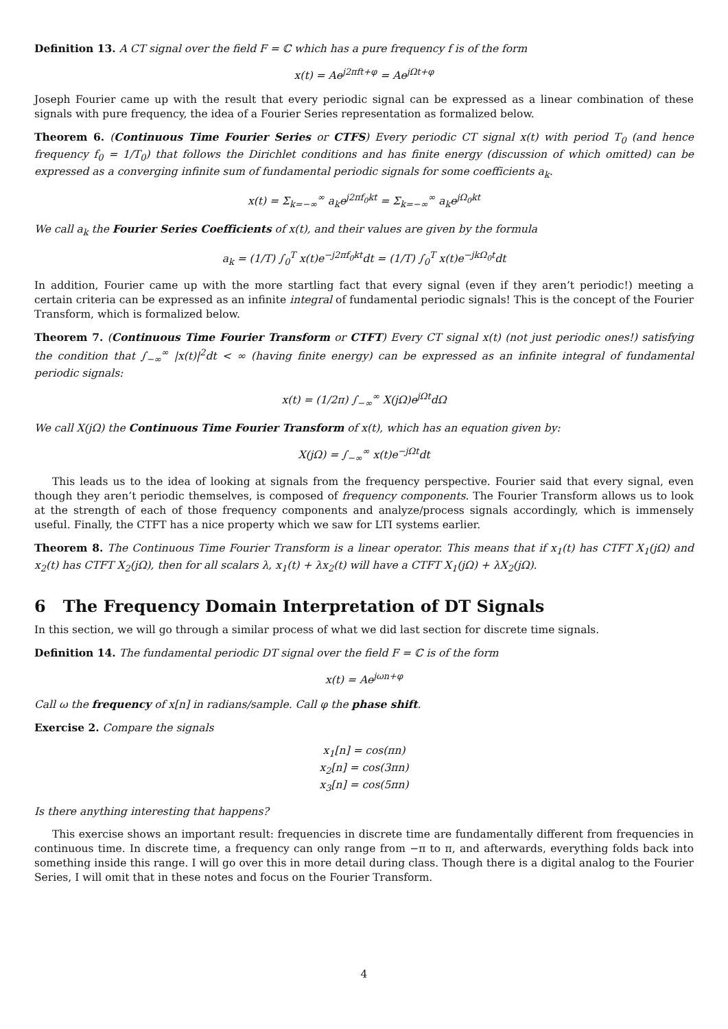Definition 13. A CT signal over the field F = ℂ which has a pure frequency f is of the form
x(t) = Ae<sup>j2πft+φ</sup> = Ae<sup>jΩt+φ</sup>
Joseph Fourier came up with the result that every periodic signal can be expressed as a linear combination of these signals with pure frequency, the idea of a Fourier Series representation as formalized below.
Theorem 6. (Continuous Time Fourier Series or CTFS) Every periodic CT signal x(t) with period T<sub>0</sub> (and hence frequency f<sub>0</sub> = 1/T<sub>0</sub>) that follows the Dirichlet conditions and has finite energy (discussion of which omitted) can be expressed as a converging infinite sum of fundamental periodic signals for some coefficients a<sub>k</sub>.
x(t) = Σ<sub>k=−∞</sub><sup>∞</sup> a<sub>k</sub>e<sup>j2πf<sub>0</sub>kt</sup> = Σ<sub>k=−∞</sub><sup>∞</sup> a<sub>k</sub>e<sup>jΩ<sub>0</sub>kt</sup>
We call a<sub>k</sub> the Fourier Series Coefficients of x(t), and their values are given by the formula
a<sub>k</sub> = (1/T) ∫<sub>0</sub><sup>T</sup> x(t)e<sup>−j2πf<sub>0</sub>kt</sup>dt = (1/T) ∫<sub>0</sub><sup>T</sup> x(t)e<sup>−jkΩ<sub>0</sub>t</sup>dt
In addition, Fourier came up with the more startling fact that every signal (even if they aren’t periodic!) meeting a certain criteria can be expressed as an infinite integral of fundamental periodic signals! This is the concept of the Fourier Transform, which is formalized below.
Theorem 7. (Continuous Time Fourier Transform or CTFT) Every CT signal x(t) (not just periodic ones!) satisfying the condition that ∫<sub>−∞</sub><sup>∞</sup> |x(t)|<sup>2</sup>dt < ∞ (having finite energy) can be expressed as an infinite integral of fundamental periodic signals:
x(t) = (1/2π) ∫<sub>−∞</sub><sup>∞</sup> X(jΩ)e<sup>jΩt</sup>dΩ
We call X(jΩ) the Continuous Time Fourier Transform of x(t), which has an equation given by:
X(jΩ) = ∫<sub>−∞</sub><sup>∞</sup> x(t)e<sup>−jΩt</sup>dt
This leads us to the idea of looking at signals from the frequency perspective. Fourier said that every signal, even though they aren’t periodic themselves, is composed of frequency components. The Fourier Transform allows us to look at the strength of each of those frequency components and analyze/process signals accordingly, which is immensely useful. Finally, the CTFT has a nice property which we saw for LTI systems earlier.
Theorem 8. The Continuous Time Fourier Transform is a linear operator. This means that if x<sub>1</sub>(t) has CTFT X<sub>1</sub>(jΩ) and x<sub>2</sub>(t) has CTFT X<sub>2</sub>(jΩ), then for all scalars λ, x<sub>1</sub>(t) + λx<sub>2</sub>(t) will have a CTFT X<sub>1</sub>(jΩ) + λX<sub>2</sub>(jΩ).
6 The Frequency Domain Interpretation of DT Signals
In this section, we will go through a similar process of what we did last section for discrete time signals.
Definition 14. The fundamental periodic DT signal over the field F = ℂ is of the form
x(t) = Ae<sup>jωn+φ</sup>
Call ω the frequency of x[n] in radians/sample. Call φ the phase shift.
Exercise 2. Compare the signals
x<sub>1</sub>[n] = cos(πn)
x<sub>2</sub>[n] = cos(3πn)
x<sub>3</sub>[n] = cos(5πn)
Is there anything interesting that happens?
This exercise shows an important result: frequencies in discrete time are fundamentally different from frequencies in continuous time. In discrete time, a frequency can only range from −π to π, and afterwards, everything folds back into something inside this range. I will go over this in more detail during class. Though there is a digital analog to the Fourier Series, I will omit that in these notes and focus on the Fourier Transform.
4